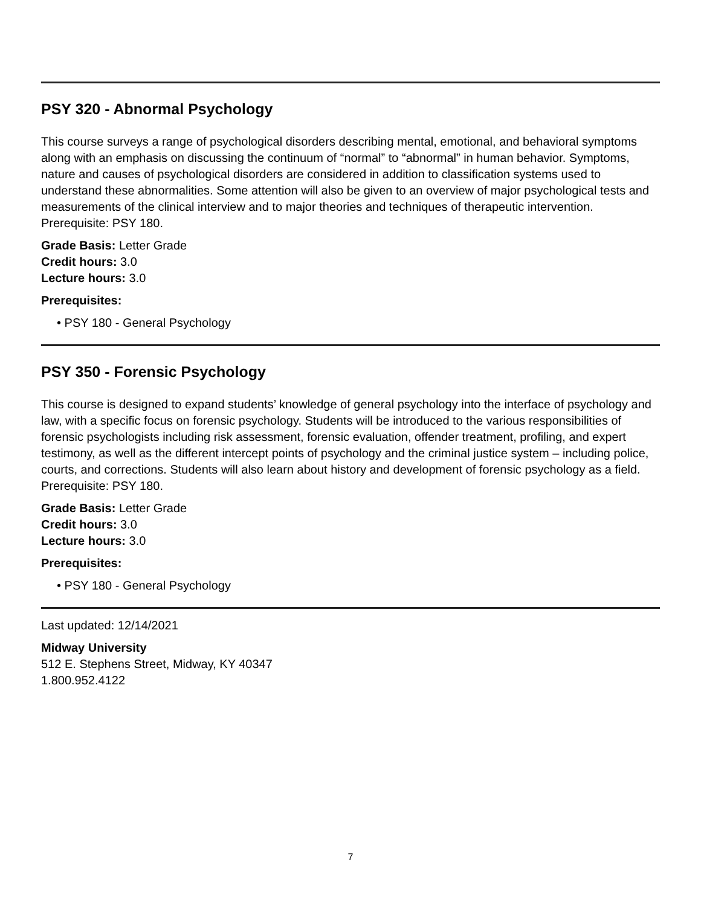PSY 320 - Abnormal Psychology
This course surveys a range of psychological disorders describing mental, emotional, and behavioral symptoms along with an emphasis on discussing the continuum of “normal” to “abnormal” in human behavior. Symptoms, nature and causes of psychological disorders are considered in addition to classification systems used to understand these abnormalities. Some attention will also be given to an overview of major psychological tests and measurements of the clinical interview and to major theories and techniques of therapeutic intervention. Prerequisite: PSY 180.
Grade Basis: Letter Grade
Credit hours: 3.0
Lecture hours: 3.0
Prerequisites:
• PSY 180 - General Psychology
PSY 350 - Forensic Psychology
This course is designed to expand students’ knowledge of general psychology into the interface of psychology and law, with a specific focus on forensic psychology. Students will be introduced to the various responsibilities of forensic psychologists including risk assessment, forensic evaluation, offender treatment, profiling, and expert testimony, as well as the different intercept points of psychology and the criminal justice system – including police, courts, and corrections. Students will also learn about history and development of forensic psychology as a field. Prerequisite: PSY 180.
Grade Basis: Letter Grade
Credit hours: 3.0
Lecture hours: 3.0
Prerequisites:
• PSY 180 - General Psychology
Last updated: 12/14/2021
Midway University
512 E. Stephens Street, Midway, KY 40347
1.800.952.4122
7